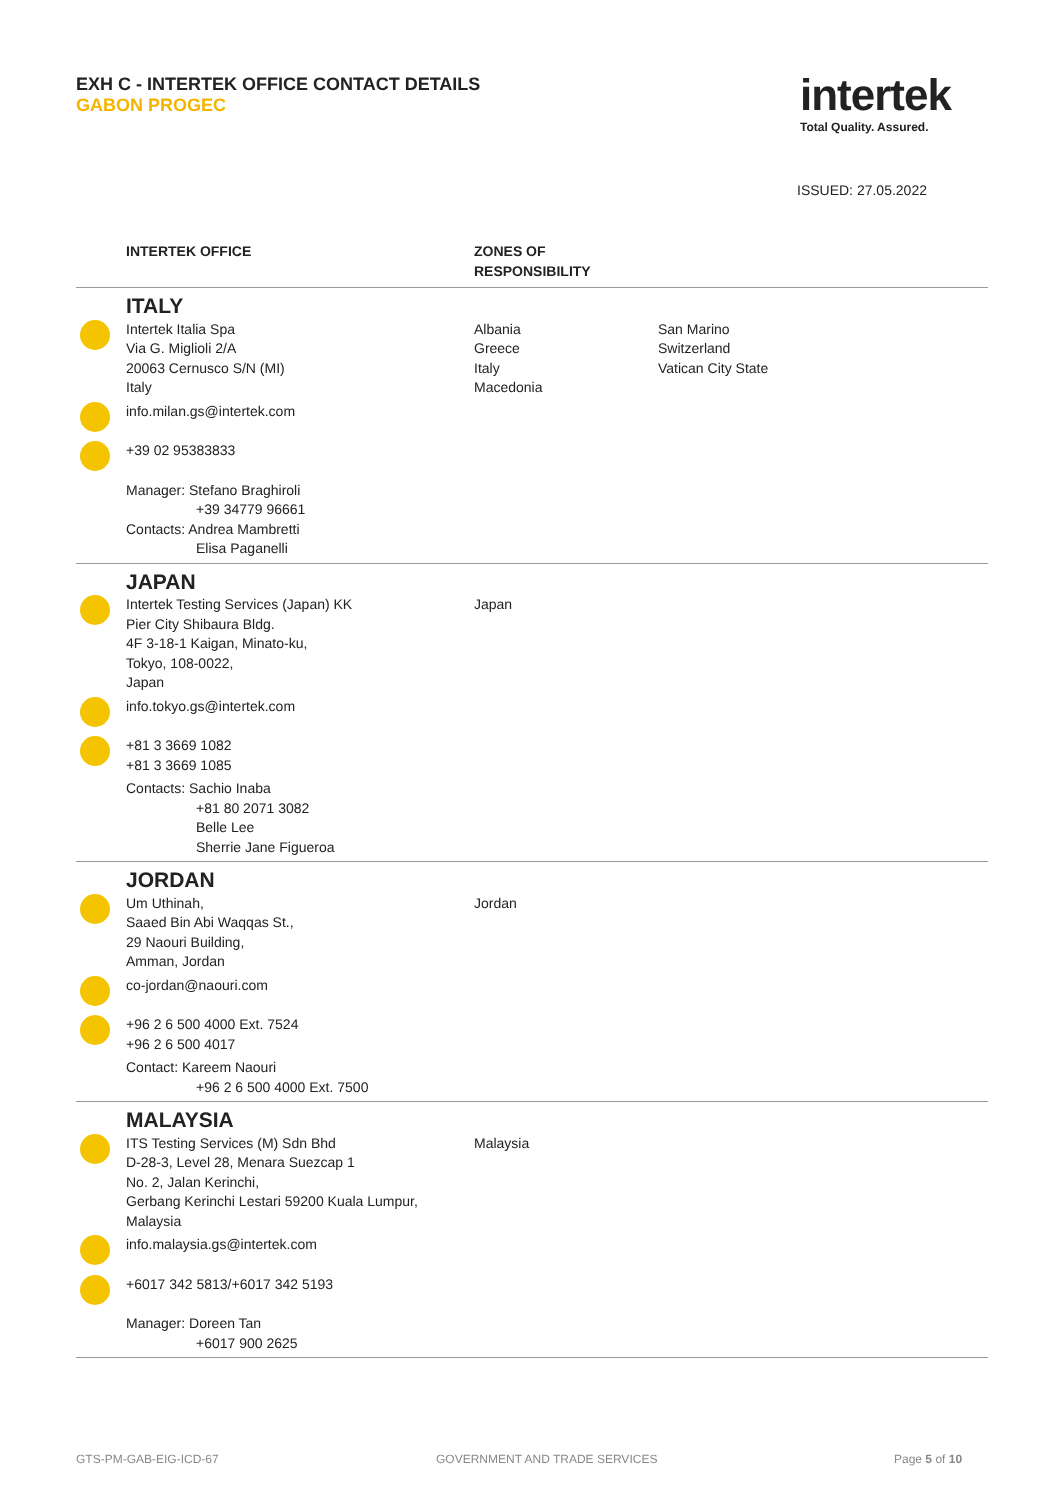EXH C - INTERTEK OFFICE CONTACT DETAILS
GABON PROGEC
intertek
Total Quality. Assured.
ISSUED: 27.05.2022
| | INTERTEK OFFICE | ZONES OF RESPONSIBILITY | |
| --- | --- | --- | --- |
| | ITALY | | |
| | Intertek Italia Spa Via G. Miglioli 2/A 20063 Cernusco S/N (MI) Italy | Albania Greece Italy Macedonia | San Marino Switzerland Vatican City State |
| | info.milan.gs@intertek.com | | |
| | +39 02 95383833 | | |
| | Manager: Stefano Braghiroli +39 34779 96661 Contacts: Andrea Mambretti Elisa Paganelli | | |
| | JAPAN | | |
| | Intertek Testing Services (Japan) KK Pier City Shibaura Bldg. 4F 3-18-1 Kaigan, Minato-ku, Tokyo, 108-0022, Japan | Japan | |
| | info.tokyo.gs@intertek.com | | |
| | +81 3 3669 1082 +81 3 3669 1085 | | |
| | Contacts: Sachio Inaba +81 80 2071 3082 Belle Lee Sherrie Jane Figueroa | | |
| | JORDAN | | |
| | Um Uthinah, Saaed Bin Abi Waqqas St., 29 Naouri Building, Amman, Jordan | Jordan | |
| | co-jordan@naouri.com | | |
| | +96 2 6 500 4000 Ext. 7524 +96 2 6 500 4017 | | |
| | Contact: Kareem Naouri +96 2 6 500 4000 Ext. 7500 | | |
| | MALAYSIA | | |
| | ITS Testing Services (M) Sdn Bhd D-28-3, Level 28, Menara Suezcap 1 No. 2, Jalan Kerinchi, Gerbang Kerinchi Lestari 59200 Kuala Lumpur, Malaysia | Malaysia | |
| | info.malaysia.gs@intertek.com | | |
| | +6017 342 5813/+6017 342 5193 | | |
| | Manager: Doreen Tan +6017 900 2625 | | |
GTS-PM-GAB-EIG-ICD-67 GOVERNMENT AND TRADE SERVICES Page 5 of 10